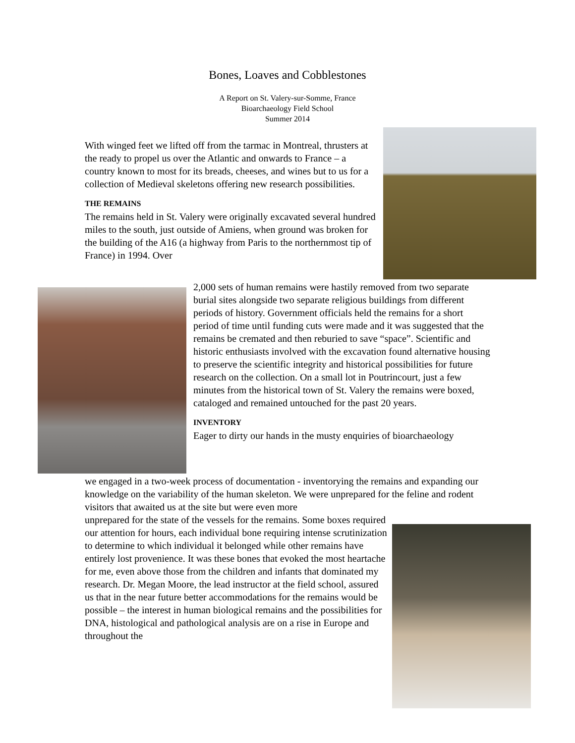Bones, Loaves and Cobblestones
A Report on St. Valery-sur-Somme, France
Bioarchaeology Field School
Summer 2014
With winged feet we lifted off from the tarmac in Montreal, thrusters at the ready to propel us over the Atlantic and onwards to France – a country known to most for its breads, cheeses, and wines but to us for a collection of Medieval skeletons offering new research possibilities.
THE REMAINS
The remains held in St. Valery were originally excavated several hundred miles to the south, just outside of Amiens, when ground was broken for the building of the A16 (a highway from Paris to the northernmost tip of France) in 1994. Over
2,000 sets of human remains were hastily removed from two separate burial sites alongside two separate religious buildings from different periods of history. Government officials held the remains for a short period of time until funding cuts were made and it was suggested that the remains be cremated and then reburied to save “space”. Scientific and historic enthusiasts involved with the excavation found alternative housing to preserve the scientific integrity and historical possibilities for future research on the collection. On a small lot in Poutrincourt, just a few minutes from the historical town of St. Valery the remains were boxed, cataloged and remained untouched for the past 20 years.
INVENTORY
Eager to dirty our hands in the musty enquiries of bioarchaeology
we engaged in a two-week process of documentation - inventorying the remains and expanding our knowledge on the variability of the human skeleton. We were unprepared for the feline and rodent visitors that awaited us at the site but were even more
unprepared for the state of the vessels for the remains. Some boxes required our attention for hours, each individual bone requiring intense scrutinization to determine to which individual it belonged while other remains have entirely lost provenience. It was these bones that evoked the most heartache for me, even above those from the children and infants that dominated my research. Dr. Megan Moore, the lead instructor at the field school, assured us that in the near future better accommodations for the remains would be possible – the interest in human biological remains and the possibilities for DNA, histological and pathological analysis are on a rise in Europe and throughout the